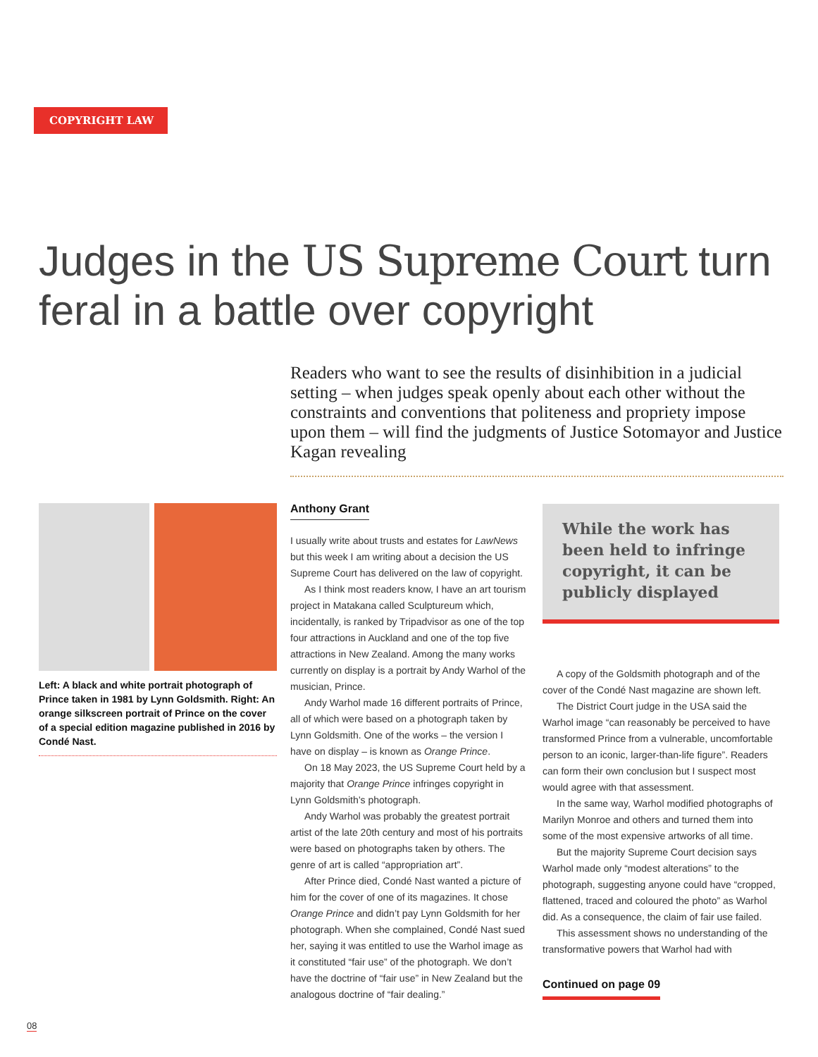COPYRIGHT LAW
Judges in the US Supreme Court turn feral in a battle over copyright
Readers who want to see the results of disinhibition in a judicial setting – when judges speak openly about each other without the constraints and conventions that politeness and propriety impose upon them – will find the judgments of Justice Sotomayor and Justice Kagan revealing
Left: A black and white portrait photograph of Prince taken in 1981 by Lynn Goldsmith. Right: An orange silkscreen portrait of Prince on the cover of a special edition magazine published in 2016 by Condé Nast.
Anthony Grant
I usually write about trusts and estates for LawNews but this week I am writing about a decision the US Supreme Court has delivered on the law of copyright.
As I think most readers know, I have an art tourism project in Matakana called Sculptureum which, incidentally, is ranked by Tripadvisor as one of the top four attractions in Auckland and one of the top five attractions in New Zealand. Among the many works currently on display is a portrait by Andy Warhol of the musician, Prince.
Andy Warhol made 16 different portraits of Prince, all of which were based on a photograph taken by Lynn Goldsmith. One of the works – the version I have on display – is known as Orange Prince.
On 18 May 2023, the US Supreme Court held by a majority that Orange Prince infringes copyright in Lynn Goldsmith’s photograph.
Andy Warhol was probably the greatest portrait artist of the late 20th century and most of his portraits were based on photographs taken by others. The genre of art is called “appropriation art”.
After Prince died, Condé Nast wanted a picture of him for the cover of one of its magazines. It chose Orange Prince and didn’t pay Lynn Goldsmith for her photograph. When she complained, Condé Nast sued her, saying it was entitled to use the Warhol image as it constituted “fair use” of the photograph. We don’t have the doctrine of “fair use” in New Zealand but the analogous doctrine of “fair dealing.”
While the work has been held to infringe copyright, it can be publicly displayed
A copy of the Goldsmith photograph and of the cover of the Condé Nast magazine are shown left.
The District Court judge in the USA said the Warhol image “can reasonably be perceived to have transformed Prince from a vulnerable, uncomfortable person to an iconic, larger-than-life figure”. Readers can form their own conclusion but I suspect most would agree with that assessment.
In the same way, Warhol modified photographs of Marilyn Monroe and others and turned them into some of the most expensive artworks of all time.
But the majority Supreme Court decision says Warhol made only “modest alterations” to the photograph, suggesting anyone could have “cropped, flattened, traced and coloured the photo” as Warhol did. As a consequence, the claim of fair use failed.
This assessment shows no understanding of the transformative powers that Warhol had with
Continued on page 09
08